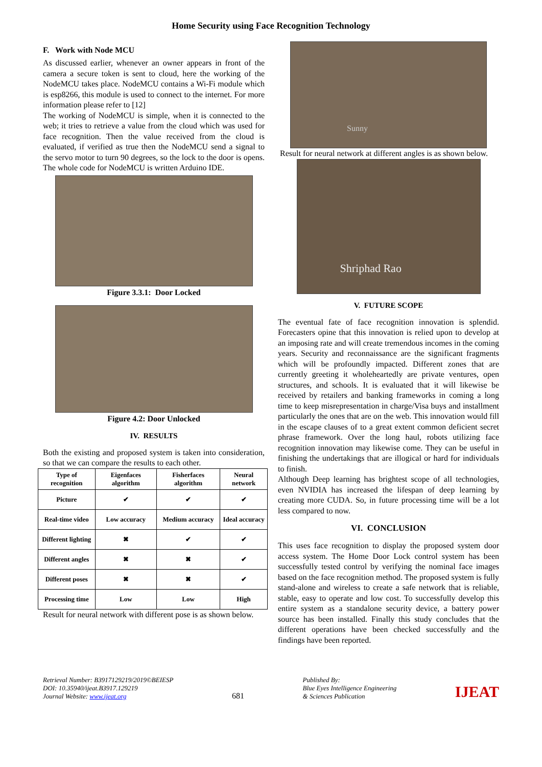Home Security using Face Recognition Technology
F. Work with Node MCU
As discussed earlier, whenever an owner appears in front of the camera a secure token is sent to cloud, here the working of the NodeMCU takes place. NodeMCU contains a Wi-Fi module which is esp8266, this module is used to connect to the internet. For more information please refer to [12]
The working of NodeMCU is simple, when it is connected to the web; it tries to retrieve a value from the cloud which was used for face recognition. Then the value received from the cloud is evaluated, if verified as true then the NodeMCU send a signal to the servo motor to turn 90 degrees, so the lock to the door is opens. The whole code for NodeMCU is written Arduino IDE.
Figure 3.3.1: Door Locked
Figure 4.2: Door Unlocked
IV. RESULTS
Both the existing and proposed system is taken into consideration, so that we can compare the results to each other.
| Type of recognition | Eigenfaces algorithm | Fisherfaces algorithm | Neural network |
| --- | --- | --- | --- |
| Picture | ✔ | ✔ | ✔ |
| Real-time video | Low accuracy | Medium accuracy | Ideal accuracy |
| Different lighting | ✖ | ✔ | ✔ |
| Different angles | ✖ | ✖ | ✔ |
| Different poses | ✖ | ✖ | ✔ |
| Processing time | Low | Low | High |
Result for neural network with different pose is as shown below.
Sunny
Result for neural network at different angles is as shown below.
Shriphad Rao
V. FUTURE SCOPE
The eventual fate of face recognition innovation is splendid. Forecasters opine that this innovation is relied upon to develop at an imposing rate and will create tremendous incomes in the coming years. Security and reconnaissance are the significant fragments which will be profoundly impacted. Different zones that are currently greeting it wholeheartedly are private ventures, open structures, and schools. It is evaluated that it will likewise be received by retailers and banking frameworks in coming a long time to keep misrepresentation in charge/Visa buys and installment particularly the ones that are on the web. This innovation would fill in the escape clauses of to a great extent common deficient secret phrase framework. Over the long haul, robots utilizing face recognition innovation may likewise come. They can be useful in finishing the undertakings that are illogical or hard for individuals to finish.
Although Deep learning has brightest scope of all technologies, even NVIDIA has increased the lifespan of deep learning by creating more CUDA. So, in future processing time will be a lot less compared to now.
VI. CONCLUSION
This uses face recognition to display the proposed system door access system. The Home Door Lock control system has been successfully tested control by verifying the nominal face images based on the face recognition method. The proposed system is fully stand-alone and wireless to create a safe network that is reliable, stable, easy to operate and low cost. To successfully develop this entire system as a standalone security device, a battery power source has been installed. Finally this study concludes that the different operations have been checked successfully and the findings have been reported.
Retrieval Number: B3917129219/2019©BEIESP
DOI: 10.35940/ijeat.B3917.129219
Journal Website: www.ijeat.org
681
Published By:
Blue Eyes Intelligence Engineering
& Sciences Publication
IJEAT